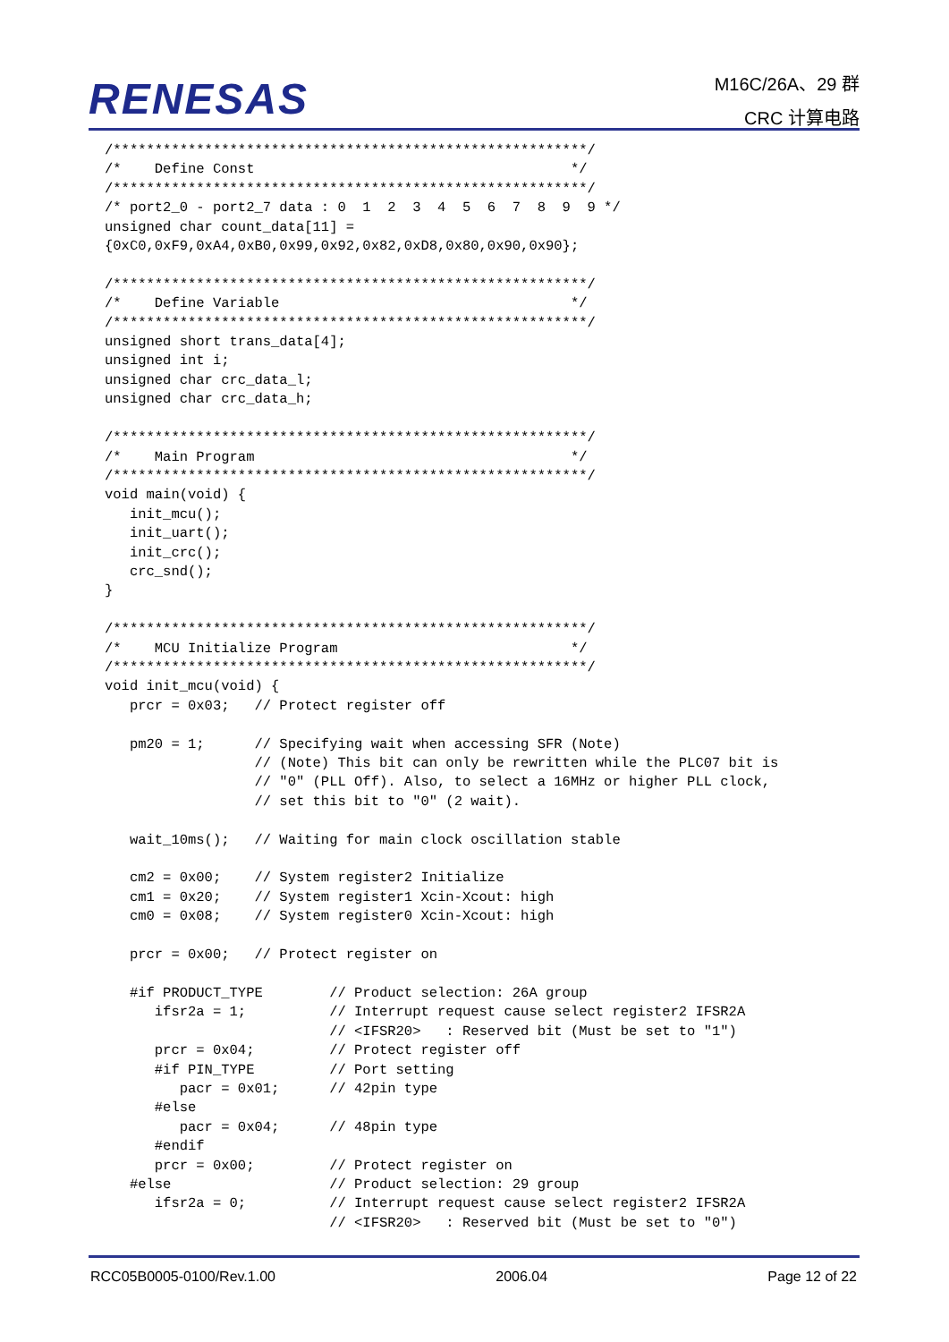RENESAS
M16C/26A、29 群
CRC 计算电路
/*********************************************************/
/*    Define Const                                      */
/*********************************************************/
/* port2_0 - port2_7 data : 0  1  2  3  4  5  6  7  8  9  9 */
unsigned char count_data[11] =
{0xC0,0xF9,0xA4,0xB0,0x99,0x92,0x82,0xD8,0x80,0x90,0x90};

/*********************************************************/
/*    Define Variable                                   */
/*********************************************************/
unsigned short trans_data[4];
unsigned int i;
unsigned char crc_data_l;
unsigned char crc_data_h;

/*********************************************************/
/*    Main Program                                      */
/*********************************************************/
void main(void) {
   init_mcu();
   init_uart();
   init_crc();
   crc_snd();
}

/*********************************************************/
/*    MCU Initialize Program                            */
/*********************************************************/
void init_mcu(void) {
   prcr = 0x03;   // Protect register off

   pm20 = 1;      // Specifying wait when accessing SFR (Note)
                  // (Note) This bit can only be rewritten while the PLC07 bit is
                  // "0" (PLL Off). Also, to select a 16MHz or higher PLL clock,
                  // set this bit to "0" (2 wait).

   wait_10ms();   // Waiting for main clock oscillation stable

   cm2 = 0x00;    // System register2 Initialize
   cm1 = 0x20;    // System register1 Xcin-Xcout: high
   cm0 = 0x08;    // System register0 Xcin-Xcout: high

   prcr = 0x00;   // Protect register on

   #if PRODUCT_TYPE        // Product selection: 26A group
      ifsr2a = 1;          // Interrupt request cause select register2 IFSR2A
                           // <IFSR20>   : Reserved bit (Must be set to "1")
      prcr = 0x04;         // Protect register off
      #if PIN_TYPE         // Port setting
         pacr = 0x01;      // 42pin type
      #else
         pacr = 0x04;      // 48pin type
      #endif
      prcr = 0x00;         // Protect register on
   #else                   // Product selection: 29 group
      ifsr2a = 0;          // Interrupt request cause select register2 IFSR2A
                           // <IFSR20>   : Reserved bit (Must be set to "0")
RCC05B0005-0100/Rev.1.00 2006.04 Page 12 of 22